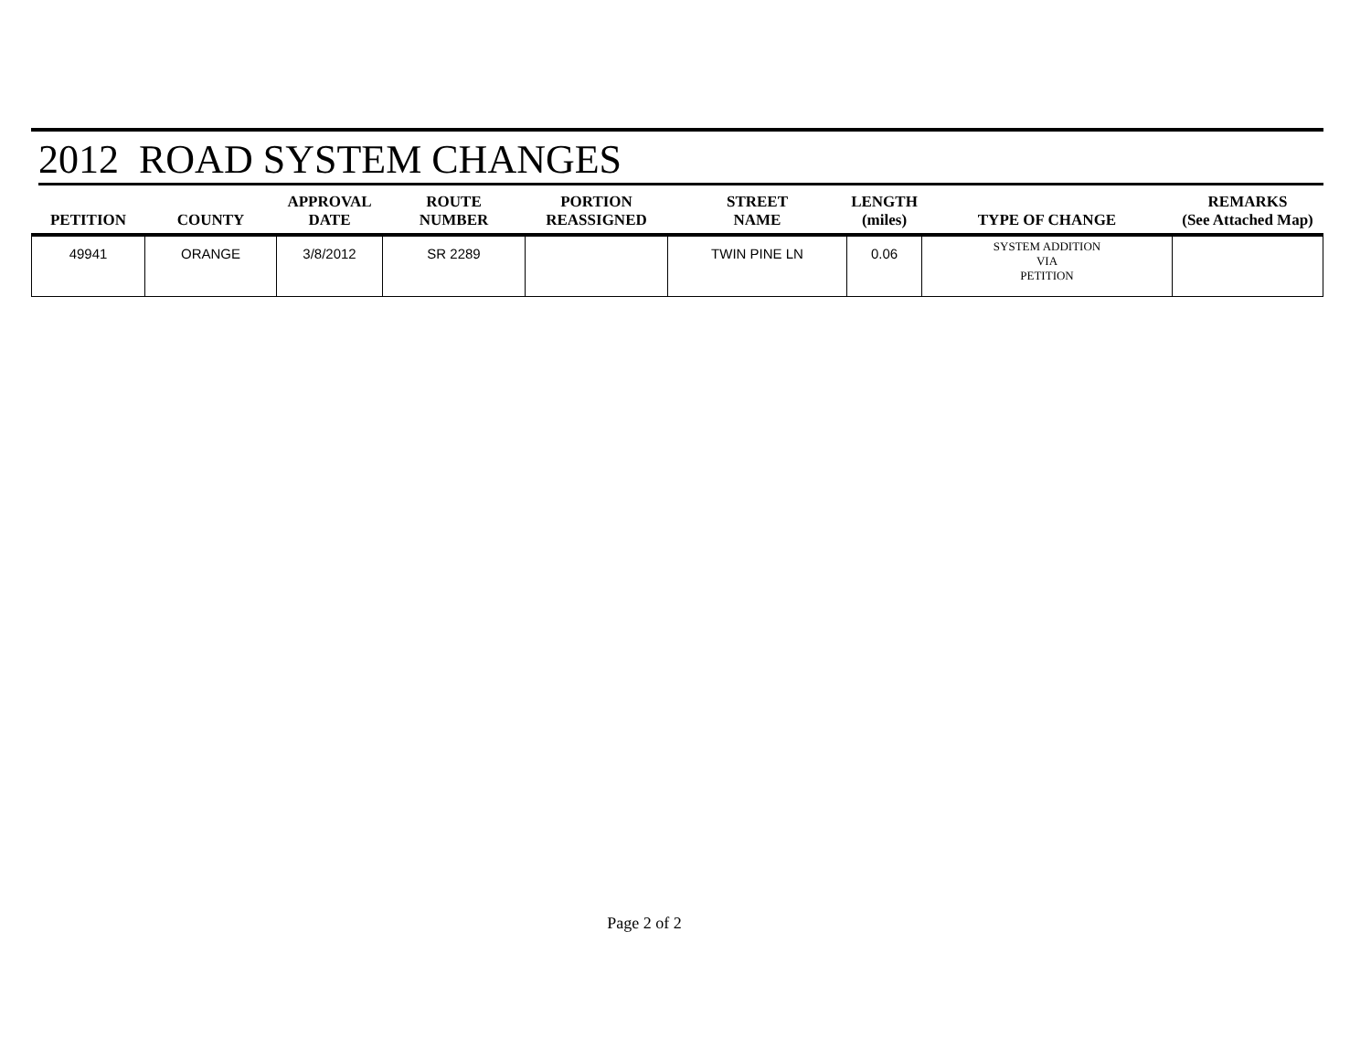2012 ROAD SYSTEM CHANGES
| PETITION | COUNTY | APPROVAL DATE | ROUTE NUMBER | PORTION REASSIGNED | STREET NAME | LENGTH (miles) | TYPE OF CHANGE | REMARKS (See Attached Map) |
| --- | --- | --- | --- | --- | --- | --- | --- | --- |
| 49941 | ORANGE | 3/8/2012 | SR 2289 | | TWIN PINE LN | 0.06 | SYSTEM ADDITION VIA PETITION | |
Page 2 of 2